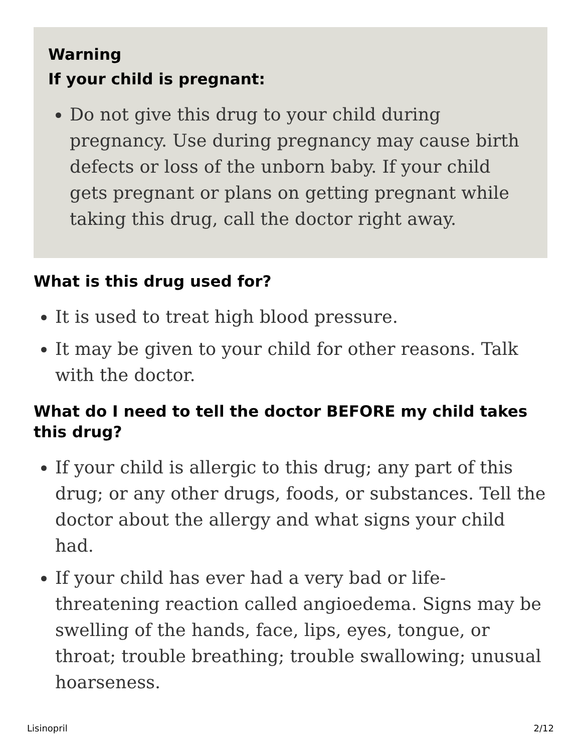Warning
If your child is pregnant:
Do not give this drug to your child during pregnancy. Use during pregnancy may cause birth defects or loss of the unborn baby. If your child gets pregnant or plans on getting pregnant while taking this drug, call the doctor right away.
What is this drug used for?
It is used to treat high blood pressure.
It may be given to your child for other reasons. Talk with the doctor.
What do I need to tell the doctor BEFORE my child takes this drug?
If your child is allergic to this drug; any part of this drug; or any other drugs, foods, or substances. Tell the doctor about the allergy and what signs your child had.
If your child has ever had a very bad or life-threatening reaction called angioedema. Signs may be swelling of the hands, face, lips, eyes, tongue, or throat; trouble breathing; trouble swallowing; unusual hoarseness.
Lisinopril 2/12